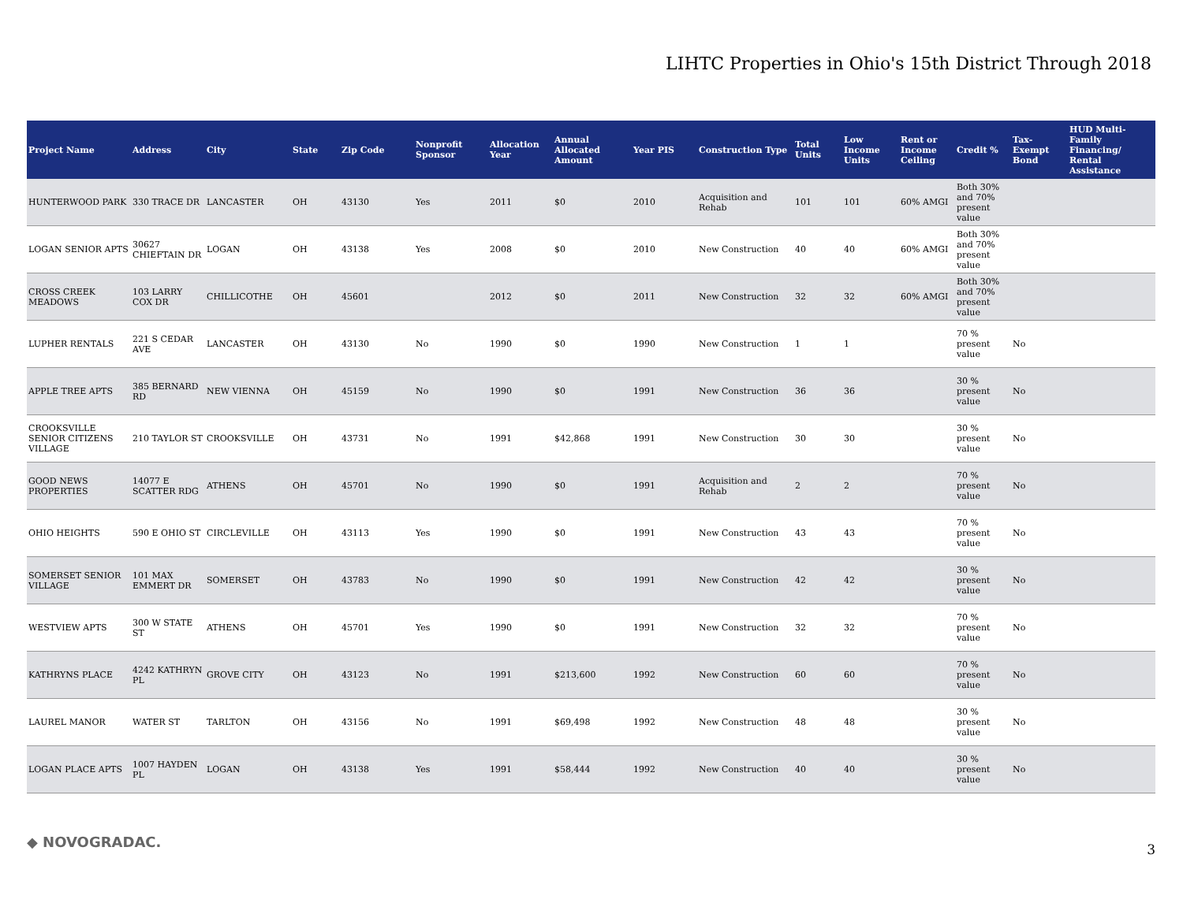LIHTC Properties in Ohio's 15th District Through 2018
| Project Name | Address | City | State | Zip Code | Nonprofit Sponsor | Allocation Year | Annual Allocated Amount | Year PIS | Construction Type | Total Units | Low Income Units | Rent or Income Ceiling | Credit % | Tax-Exempt Bond | HUD Multi-Family Financing/ Rental Assistance |
| --- | --- | --- | --- | --- | --- | --- | --- | --- | --- | --- | --- | --- | --- | --- | --- |
| HUNTERWOOD PARK | 330 TRACE DR | LANCASTER | OH | 43130 | Yes | 2011 | $0 | 2010 | Acquisition and Rehab | 101 | 101 | 60% AMGI | Both 30% and 70% present value | | |
| LOGAN SENIOR APTS | 30627 CHIEFTAIN DR | LOGAN | OH | 43138 | Yes | 2008 | $0 | 2010 | New Construction | 40 | 40 | 60% AMGI | Both 30% and 70% present value | | |
| CROSS CREEK MEADOWS | 103 LARRY COX DR | CHILLICOTHE | OH | 45601 | | 2012 | $0 | 2011 | New Construction | 32 | 32 | 60% AMGI | Both 30% and 70% present value | | |
| LUPHER RENTALS | 221 S CEDAR AVE | LANCASTER | OH | 43130 | No | 1990 | $0 | 1990 | New Construction | 1 | 1 | | 70 % present value | No | |
| APPLE TREE APTS | 385 BERNARD RD | NEW VIENNA | OH | 45159 | No | 1990 | $0 | 1991 | New Construction | 36 | 36 | | 30 % present value | No | |
| CROOKSVILLE SENIOR CITIZENS VILLAGE | 210 TAYLOR ST | CROOKSVILLE | OH | 43731 | No | 1991 | $42,868 | 1991 | New Construction | 30 | 30 | | 30 % present value | No | |
| GOOD NEWS PROPERTIES | 14077 E SCATTER RDG | ATHENS | OH | 45701 | No | 1990 | $0 | 1991 | Acquisition and Rehab | 2 | 2 | | 70 % present value | No | |
| OHIO HEIGHTS | 590 E OHIO ST | CIRCLEVILLE | OH | 43113 | Yes | 1990 | $0 | 1991 | New Construction | 43 | 43 | | 70 % present value | No | |
| SOMERSET SENIOR VILLAGE | 101 MAX EMMERT DR | SOMERSET | OH | 43783 | No | 1990 | $0 | 1991 | New Construction | 42 | 42 | | 30 % present value | No | |
| WESTVIEW APTS | 300 W STATE ST | ATHENS | OH | 45701 | Yes | 1990 | $0 | 1991 | New Construction | 32 | 32 | | 70 % present value | No | |
| KATHRYNS PLACE | 4242 KATHRYN PL | GROVE CITY | OH | 43123 | No | 1991 | $213,600 | 1992 | New Construction | 60 | 60 | | 70 % present value | No | |
| LAUREL MANOR | WATER ST | TARLTON | OH | 43156 | No | 1991 | $69,498 | 1992 | New Construction | 48 | 48 | | 30 % present value | No | |
| LOGAN PLACE APTS | 1007 HAYDEN PL | LOGAN | OH | 43138 | Yes | 1991 | $58,444 | 1992 | New Construction | 40 | 40 | | 30 % present value | No | |
◆ NOVOGRADAC. 3